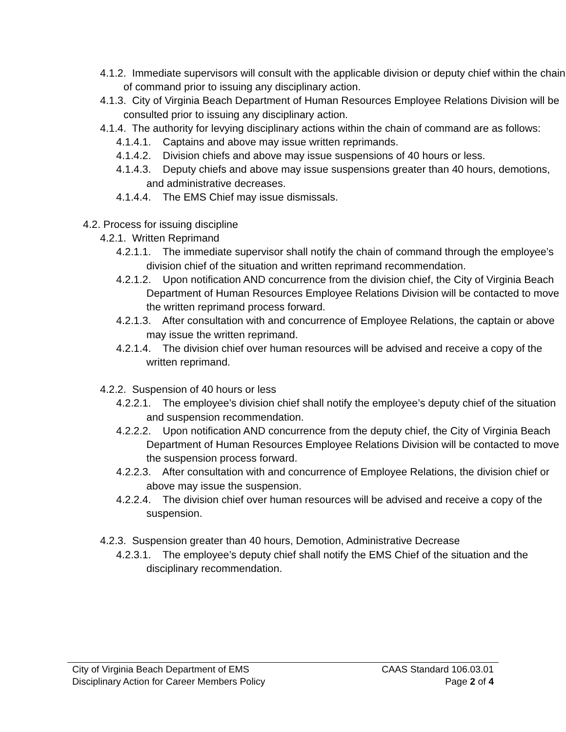4.1.2. Immediate supervisors will consult with the applicable division or deputy chief within the chain of command prior to issuing any disciplinary action.
4.1.3. City of Virginia Beach Department of Human Resources Employee Relations Division will be consulted prior to issuing any disciplinary action.
4.1.4. The authority for levying disciplinary actions within the chain of command are as follows:
4.1.4.1. Captains and above may issue written reprimands.
4.1.4.2. Division chiefs and above may issue suspensions of 40 hours or less.
4.1.4.3. Deputy chiefs and above may issue suspensions greater than 40 hours, demotions, and administrative decreases.
4.1.4.4. The EMS Chief may issue dismissals.
4.2. Process for issuing discipline
4.2.1. Written Reprimand
4.2.1.1. The immediate supervisor shall notify the chain of command through the employee’s division chief of the situation and written reprimand recommendation.
4.2.1.2. Upon notification AND concurrence from the division chief, the City of Virginia Beach Department of Human Resources Employee Relations Division will be contacted to move the written reprimand process forward.
4.2.1.3. After consultation with and concurrence of Employee Relations, the captain or above may issue the written reprimand.
4.2.1.4. The division chief over human resources will be advised and receive a copy of the written reprimand.
4.2.2. Suspension of 40 hours or less
4.2.2.1. The employee’s division chief shall notify the employee’s deputy chief of the situation and suspension recommendation.
4.2.2.2. Upon notification AND concurrence from the deputy chief, the City of Virginia Beach Department of Human Resources Employee Relations Division will be contacted to move the suspension process forward.
4.2.2.3. After consultation with and concurrence of Employee Relations, the division chief or above may issue the suspension.
4.2.2.4. The division chief over human resources will be advised and receive a copy of the suspension.
4.2.3. Suspension greater than 40 hours, Demotion, Administrative Decrease
4.2.3.1. The employee’s deputy chief shall notify the EMS Chief of the situation and the disciplinary recommendation.
City of Virginia Beach Department of EMS CAAS Standard 106.03.01
Disciplinary Action for Career Members Policy Page 2 of 4